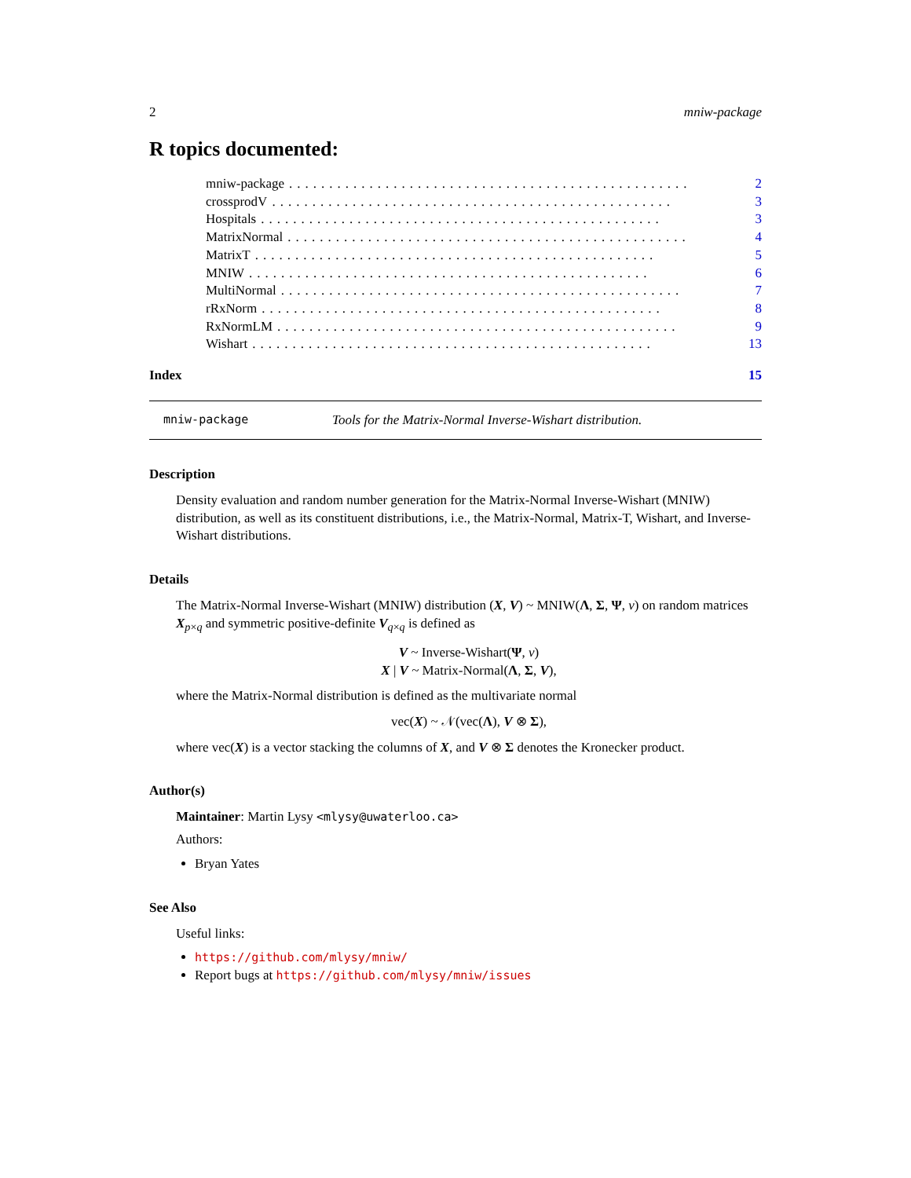2 mniw-package
R topics documented:
mniw-package.................................................. 2
crossprodV.................................................. 3
Hospitals.................................................. 3
MatrixNormal.................................................. 4
MatrixT.................................................. 5
MNIW.................................................. 6
MultiNormal.................................................. 7
rRxNorm.................................................. 8
RxNormLM.................................................. 9
Wishart.................................................. 13
Index 15
mniw-package Tools for the Matrix-Normal Inverse-Wishart distribution.
Description
Density evaluation and random number generation for the Matrix-Normal Inverse-Wishart (MNIW) distribution, as well as its constituent distributions, i.e., the Matrix-Normal, Matrix-T, Wishart, and Inverse-Wishart distributions.
Details
The Matrix-Normal Inverse-Wishart (MNIW) distribution (X, V) ~ MNIW(Λ, Σ, Ψ, ν) on random matrices X<sub>p×q</sub> and symmetric positive-definite V<sub>q×q</sub> is defined as
V ~ Inverse-Wishart(Ψ, ν)
X | V ~ Matrix-Normal(Λ, Σ, V),
where the Matrix-Normal distribution is defined as the multivariate normal
vec(X) ~ 𝒩(vec(Λ), V ⊗ Σ),
where vec(X) is a vector stacking the columns of X, and V ⊗ Σ denotes the Kronecker product.
Author(s)
Maintainer: Martin Lysy <mlysy@uwaterloo.ca>
Authors:
Bryan Yates
See Also
Useful links:
https://github.com/mlysy/mniw/
Report bugs at https://github.com/mlysy/mniw/issues